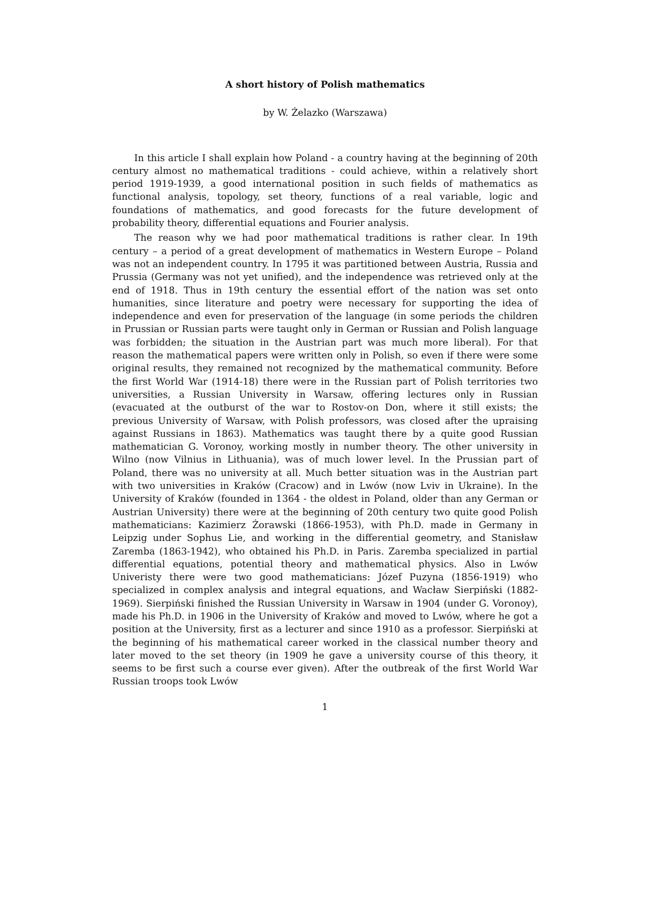A short history of Polish mathematics
by W. Żelazko (Warszawa)
In this article I shall explain how Poland - a country having at the beginning of 20th century almost no mathematical traditions - could achieve, within a relatively short period 1919-1939, a good international position in such fields of mathematics as functional analysis, topology, set theory, functions of a real variable, logic and foundations of mathematics, and good forecasts for the future development of probability theory, differential equations and Fourier analysis.
The reason why we had poor mathematical traditions is rather clear. In 19th century – a period of a great development of mathematics in Western Europe – Poland was not an independent country. In 1795 it was partitioned between Austria, Russia and Prussia (Germany was not yet unified), and the independence was retrieved only at the end of 1918. Thus in 19th century the essential effort of the nation was set onto humanities, since literature and poetry were necessary for supporting the idea of independence and even for preservation of the language (in some periods the children in Prussian or Russian parts were taught only in German or Russian and Polish language was forbidden; the situation in the Austrian part was much more liberal). For that reason the mathematical papers were written only in Polish, so even if there were some original results, they remained not recognized by the mathematical community. Before the first World War (1914-18) there were in the Russian part of Polish territories two universities, a Russian University in Warsaw, offering lectures only in Russian (evacuated at the outburst of the war to Rostov-on Don, where it still exists; the previous University of Warsaw, with Polish professors, was closed after the upraising against Russians in 1863). Mathematics was taught there by a quite good Russian mathematician G. Voronoy, working mostly in number theory. The other university in Wilno (now Vilnius in Lithuania), was of much lower level. In the Prussian part of Poland, there was no university at all. Much better situation was in the Austrian part with two universities in Kraków (Cracow) and in Lwów (now Lviv in Ukraine). In the University of Kraków (founded in 1364 - the oldest in Poland, older than any German or Austrian University) there were at the beginning of 20th century two quite good Polish mathematicians: Kazimierz Żorawski (1866-1953), with Ph.D. made in Germany in Leipzig under Sophus Lie, and working in the differential geometry, and Stanisław Zaremba (1863-1942), who obtained his Ph.D. in Paris. Zaremba specialized in partial differential equations, potential theory and mathematical physics. Also in Lwów Univeristy there were two good mathematicians: Józef Puzyna (1856-1919) who specialized in complex analysis and integral equations, and Wacław Sierpiński (1882-1969). Sierpiński finished the Russian University in Warsaw in 1904 (under G. Voronoy), made his Ph.D. in 1906 in the University of Kraków and moved to Lwów, where he got a position at the University, first as a lecturer and since 1910 as a professor. Sierpiński at the beginning of his mathematical career worked in the classical number theory and later moved to the set theory (in 1909 he gave a university course of this theory, it seems to be first such a course ever given). After the outbreak of the first World War Russian troops took Lwów
1